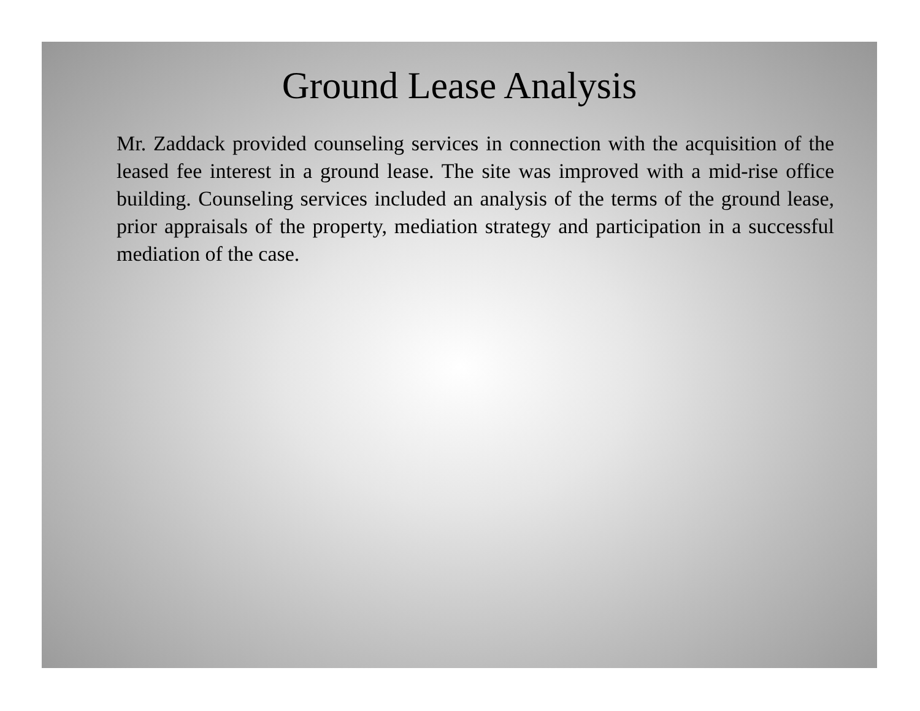Ground Lease Analysis
Mr. Zaddack provided counseling services in connection with the acquisition of the leased fee interest in a ground lease. The site was improved with a mid-rise office building. Counseling services included an analysis of the terms of the ground lease, prior appraisals of the property, mediation strategy and participation in a successful mediation of the case.